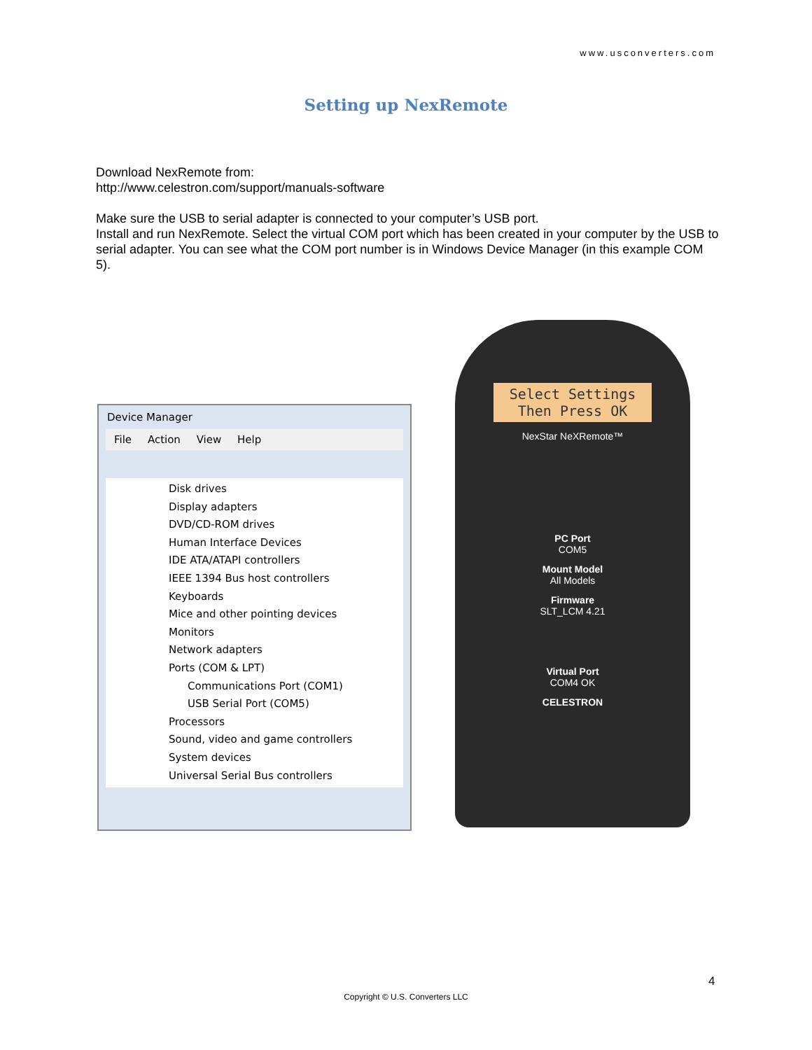www.usconverters.com
Setting up NexRemote
Download NexRemote from:
http://www.celestron.com/support/manuals-software
Make sure the USB to serial adapter is connected to your computer’s USB port.
Install and run NexRemote. Select the virtual COM port which has been created in your computer by the USB to serial adapter. You can see what the COM port number is in Windows Device Manager (in this example COM 5).
Device Manager
File Action View Help
Disk drives
Display adapters
DVD/CD-ROM drives
Human Interface Devices
IDE ATA/ATAPI controllers
IEEE 1394 Bus host controllers
Keyboards
Mice and other pointing devices
Monitors
Network adapters
Ports (COM & LPT)
Communications Port (COM1)
USB Serial Port (COM5)
Processors
Sound, video and game controllers
System devices
Universal Serial Bus controllers
Select Settings
Then Press OK
NexStar NeXRemote™
PC Port
COM5
Mount Model
All Models
Firmware
SLT_LCM 4.21
Virtual Port
COM4 OK
CELESTRON
4
Copyright © U.S. Converters LLC